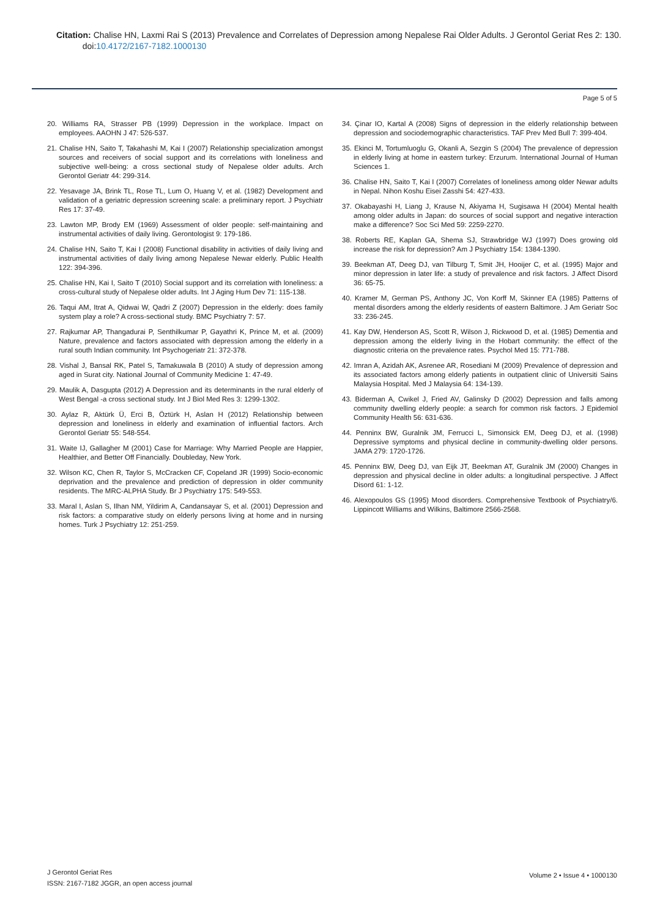Citation: Chalise HN, Laxmi Rai S (2013) Prevalence and Correlates of Depression among Nepalese Rai Older Adults. J Gerontol Geriat Res 2: 130.
doi:10.4172/2167-7182.1000130
Page 5 of 5
20. Williams RA, Strasser PB (1999) Depression in the workplace. Impact on employees. AAOHN J 47: 526-537.
21. Chalise HN, Saito T, Takahashi M, Kai I (2007) Relationship specialization amongst sources and receivers of social support and its correlations with loneliness and subjective well-being: a cross sectional study of Nepalese older adults. Arch Gerontol Geriatr 44: 299-314.
22. Yesavage JA, Brink TL, Rose TL, Lum O, Huang V, et al. (1982) Development and validation of a geriatric depression screening scale: a preliminary report. J Psychiatr Res 17: 37-49.
23. Lawton MP, Brody EM (1969) Assessment of older people: self-maintaining and instrumental activities of daily living. Gerontologist 9: 179-186.
24. Chalise HN, Saito T, Kai I (2008) Functional disability in activities of daily living and instrumental activities of daily living among Nepalese Newar elderly. Public Health 122: 394-396.
25. Chalise HN, Kai I, Saito T (2010) Social support and its correlation with loneliness: a cross-cultural study of Nepalese older adults. Int J Aging Hum Dev 71: 115-138.
26. Taqui AM, Itrat A, Qidwai W, Qadri Z (2007) Depression in the elderly: does family system play a role? A cross-sectional study. BMC Psychiatry 7: 57.
27. Rajkumar AP, Thangadurai P, Senthilkumar P, Gayathri K, Prince M, et al. (2009) Nature, prevalence and factors associated with depression among the elderly in a rural south Indian community. Int Psychogeriatr 21: 372-378.
28. Vishal J, Bansal RK, Patel S, Tamakuwala B (2010) A study of depression among aged in Surat city. National Journal of Community Medicine 1: 47-49.
29. Maulik A, Dasgupta (2012) A Depression and its determinants in the rural elderly of West Bengal -a cross sectional study. Int J Biol Med Res 3: 1299-1302.
30. Aylaz R, Aktürk Ü, Erci B, Öztürk H, Aslan H (2012) Relationship between depression and loneliness in elderly and examination of influential factors. Arch Gerontol Geriatr 55: 548-554.
31. Waite IJ, Gallagher M (2001) Case for Marriage: Why Married People are Happier, Healthier, and Better Off Financially. Doubleday, New York.
32. Wilson KC, Chen R, Taylor S, McCracken CF, Copeland JR (1999) Socio-economic deprivation and the prevalence and prediction of depression in older community residents. The MRC-ALPHA Study. Br J Psychiatry 175: 549-553.
33. Maral I, Aslan S, Ilhan NM, Yildirim A, Candansayar S, et al. (2001) Depression and risk factors: a comparative study on elderly persons living at home and in nursing homes. Turk J Psychiatry 12: 251-259.
34. Çinar IO, Kartal A (2008) Signs of depression in the elderly relationship between depression and sociodemographic characteristics. TAF Prev Med Bull 7: 399-404.
35. Ekinci M, Tortumluoglu G, Okanli A, Sezgin S (2004) The prevalence of depression in elderly living at home in eastern turkey: Erzurum. International Journal of Human Sciences 1.
36. Chalise HN, Saito T, Kai I (2007) Correlates of loneliness among older Newar adults in Nepal. Nihon Koshu Eisei Zasshi 54: 427-433.
37. Okabayashi H, Liang J, Krause N, Akiyama H, Sugisawa H (2004) Mental health among older adults in Japan: do sources of social support and negative interaction make a difference? Soc Sci Med 59: 2259-2270.
38. Roberts RE, Kaplan GA, Shema SJ, Strawbridge WJ (1997) Does growing old increase the risk for depression? Am J Psychiatry 154: 1384-1390.
39. Beekman AT, Deeg DJ, van Tilburg T, Smit JH, Hooijer C, et al. (1995) Major and minor depression in later life: a study of prevalence and risk factors. J Affect Disord 36: 65-75.
40. Kramer M, German PS, Anthony JC, Von Korff M, Skinner EA (1985) Patterns of mental disorders among the elderly residents of eastern Baltimore. J Am Geriatr Soc 33: 236-245.
41. Kay DW, Henderson AS, Scott R, Wilson J, Rickwood D, et al. (1985) Dementia and depression among the elderly living in the Hobart community: the effect of the diagnostic criteria on the prevalence rates. Psychol Med 15: 771-788.
42. Imran A, Azidah AK, Asrenee AR, Rosediani M (2009) Prevalence of depression and its associated factors among elderly patients in outpatient clinic of Universiti Sains Malaysia Hospital. Med J Malaysia 64: 134-139.
43. Biderman A, Cwikel J, Fried AV, Galinsky D (2002) Depression and falls among community dwelling elderly people: a search for common risk factors. J Epidemiol Community Health 56: 631-636.
44. Penninx BW, Guralnik JM, Ferrucci L, Simonsick EM, Deeg DJ, et al. (1998) Depressive symptoms and physical decline in community-dwelling older persons. JAMA 279: 1720-1726.
45. Penninx BW, Deeg DJ, van Eijk JT, Beekman AT, Guralnik JM (2000) Changes in depression and physical decline in older adults: a longitudinal perspective. J Affect Disord 61: 1-12.
46. Alexopoulos GS (1995) Mood disorders. Comprehensive Textbook of Psychiatry/6. Lippincott Williams and Wilkins, Baltimore 2566-2568.
J Gerontol Geriat Res
ISSN: 2167-7182 JGGR, an open access journal
Volume 2 • Issue 4 • 1000130